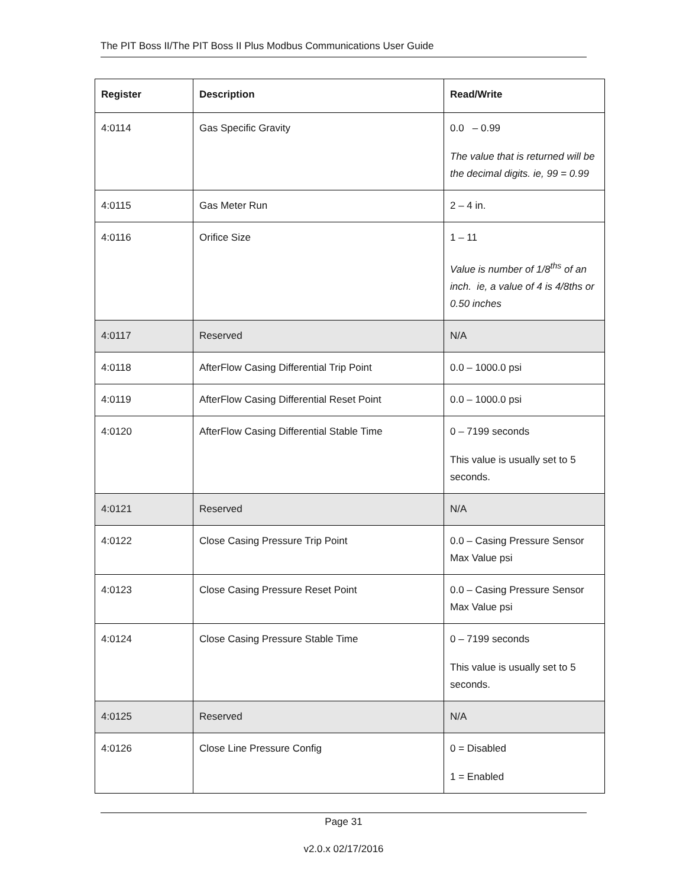The PIT Boss II/The PIT Boss II Plus Modbus Communications User Guide
| Register | Description | Read/Write |
| --- | --- | --- |
| 4:0114 | Gas Specific Gravity | 0.0 – 0.99 The value that is returned will be the decimal digits. ie, 99 = 0.99 |
| 4:0115 | Gas Meter Run | 2 – 4 in. |
| 4:0116 | Orifice Size | 1 – 11 Value is number of 1/8<sup>ths</sup> of an inch. ie, a value of 4 is 4/8ths or 0.50 inches |
| 4:0117 | Reserved | N/A |
| 4:0118 | AfterFlow Casing Differential Trip Point | 0.0 – 1000.0 psi |
| 4:0119 | AfterFlow Casing Differential Reset Point | 0.0 – 1000.0 psi |
| 4:0120 | AfterFlow Casing Differential Stable Time | 0 – 7199 seconds This value is usually set to 5 seconds. |
| 4:0121 | Reserved | N/A |
| 4:0122 | Close Casing Pressure Trip Point | 0.0 – Casing Pressure Sensor Max Value psi |
| 4:0123 | Close Casing Pressure Reset Point | 0.0 – Casing Pressure Sensor Max Value psi |
| 4:0124 | Close Casing Pressure Stable Time | 0 – 7199 seconds This value is usually set to 5 seconds. |
| 4:0125 | Reserved | N/A |
| 4:0126 | Close Line Pressure Config | 0 = Disabled 1 = Enabled |
Page 31
v2.0.x 02/17/2016